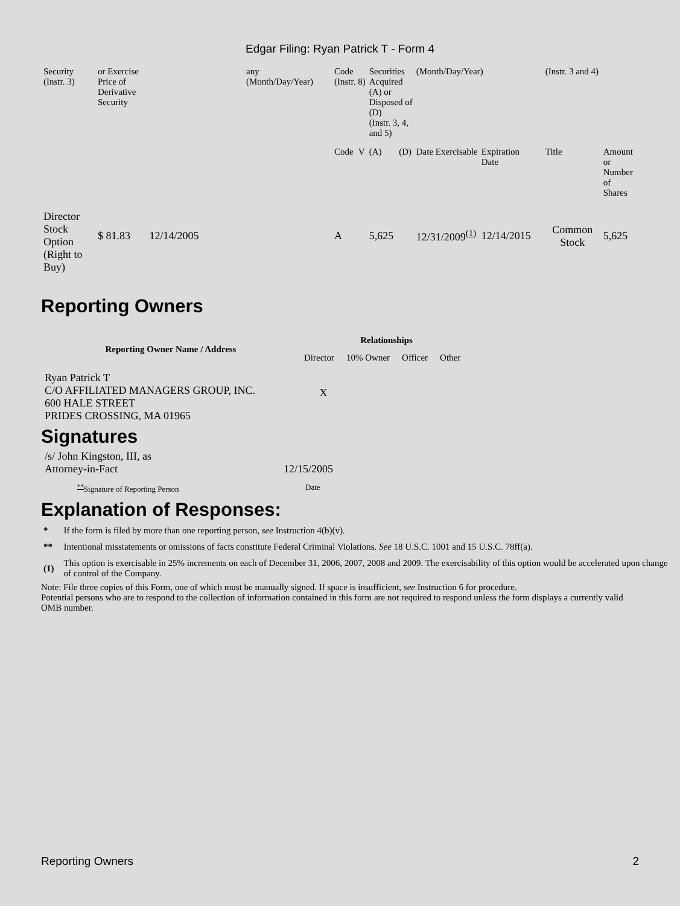Edgar Filing: Ryan Patrick T - Form 4
| Security (Instr. 3) | or Exercise Price of Derivative Security | any (Month/Day/Year) | Code (Instr. 8) | | Securities Acquired (A) or Disposed of (D) (Instr. 3, 4, and 5) | | (Month/Day/Year) | | (Instr. 3 and 4) | |
| | | | Code | V | (A) | (D) | Date Exercisable | Expiration Date | Title | Amount or Number of Shares |
| Director Stock Option (Right to Buy) | $ 81.83 12/14/2005 | | A | | 5,625 | | 12/31/2009<sup>(1)</sup> | 12/14/2015 | Common Stock | 5,625 |
Reporting Owners
| Reporting Owner Name / Address | Relationships | | | |
| --- | --- | --- | --- | --- |
| | Director | 10% Owner | Officer | Other |
| Ryan Patrick T C/O AFFILIATED MANAGERS GROUP, INC. 600 HALE STREET PRIDES CROSSING, MA 01965 | X | | | |
Signatures
| /s/ John Kingston, III, as Attorney-in-Fact | 12/15/2005 |
| <sup>**</sup> Signature of Reporting Person | Date |
Explanation of Responses:
| * | If the form is filed by more than one reporting person, see Instruction 4(b)(v). |
| ** | Intentional misstatements or omissions of facts constitute Federal Criminal Violations. See 18 U.S.C. 1001 and 15 U.S.C. 78ff(a). |
| (1) | This option is exercisable in 25% increments on each of December 31, 2006, 2007, 2008 and 2009. The exercisability of this option would be accelerated upon change of control of the Company. |
Note: File three copies of this Form, one of which must be manually signed. If space is insufficient, see Instruction 6 for procedure.
Potential persons who are to respond to the collection of information contained in this form are not required to respond unless the form displays a currently valid OMB number.
Reporting Owners 2